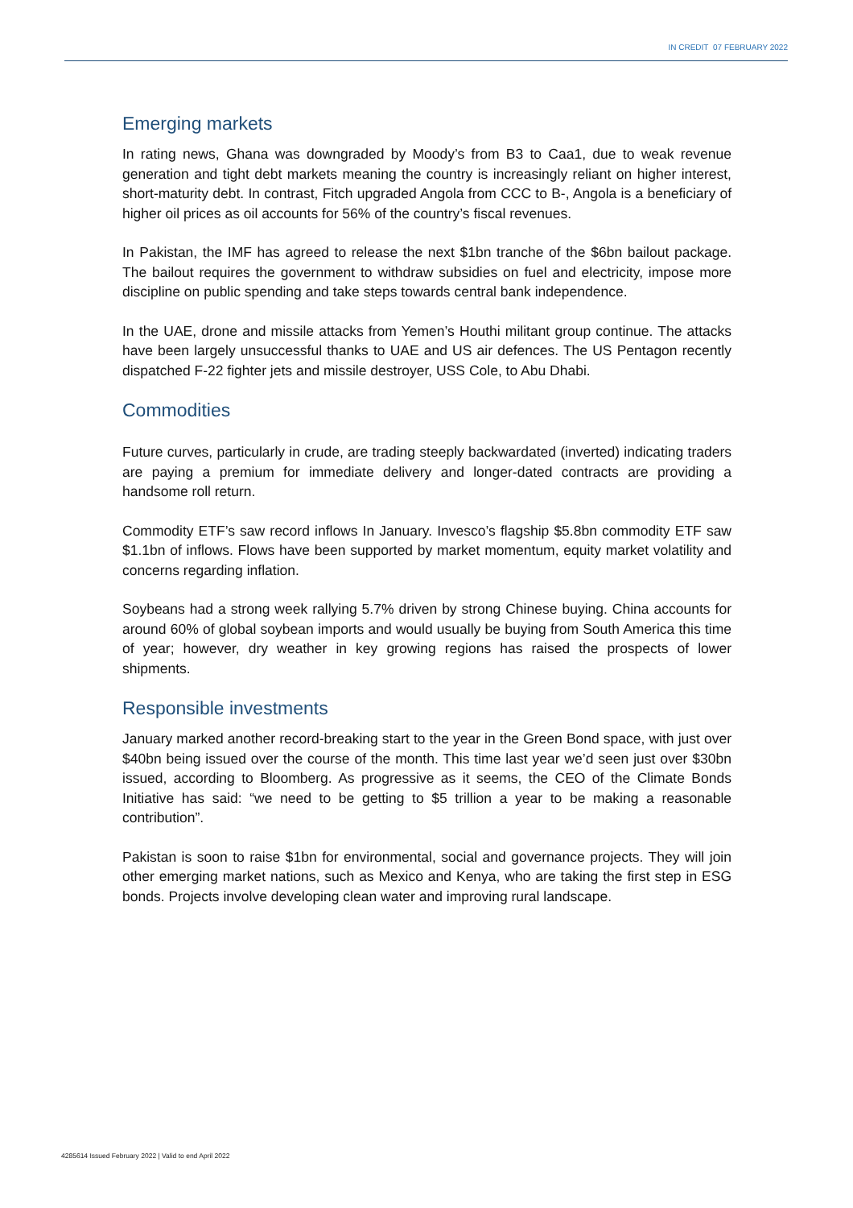IN CREDIT 07 FEBRUARY 2022
Emerging markets
In rating news, Ghana was downgraded by Moody’s from B3 to Caa1, due to weak revenue generation and tight debt markets meaning the country is increasingly reliant on higher interest, short-maturity debt. In contrast, Fitch upgraded Angola from CCC to B-, Angola is a beneficiary of higher oil prices as oil accounts for 56% of the country’s fiscal revenues.
In Pakistan, the IMF has agreed to release the next $1bn tranche of the $6bn bailout package. The bailout requires the government to withdraw subsidies on fuel and electricity, impose more discipline on public spending and take steps towards central bank independence.
In the UAE, drone and missile attacks from Yemen’s Houthi militant group continue. The attacks have been largely unsuccessful thanks to UAE and US air defences. The US Pentagon recently dispatched F-22 fighter jets and missile destroyer, USS Cole, to Abu Dhabi.
Commodities
Future curves, particularly in crude, are trading steeply backwardated (inverted) indicating traders are paying a premium for immediate delivery and longer-dated contracts are providing a handsome roll return.
Commodity ETF’s saw record inflows In January. Invesco’s flagship $5.8bn commodity ETF saw $1.1bn of inflows. Flows have been supported by market momentum, equity market volatility and concerns regarding inflation.
Soybeans had a strong week rallying 5.7% driven by strong Chinese buying. China accounts for around 60% of global soybean imports and would usually be buying from South America this time of year; however, dry weather in key growing regions has raised the prospects of lower shipments.
Responsible investments
January marked another record-breaking start to the year in the Green Bond space, with just over $40bn being issued over the course of the month. This time last year we’d seen just over $30bn issued, according to Bloomberg. As progressive as it seems, the CEO of the Climate Bonds Initiative has said: “we need to be getting to $5 trillion a year to be making a reasonable contribution”.
Pakistan is soon to raise $1bn for environmental, social and governance projects. They will join other emerging market nations, such as Mexico and Kenya, who are taking the first step in ESG bonds. Projects involve developing clean water and improving rural landscape.
4285614 Issued February 2022 | Valid to end April 2022